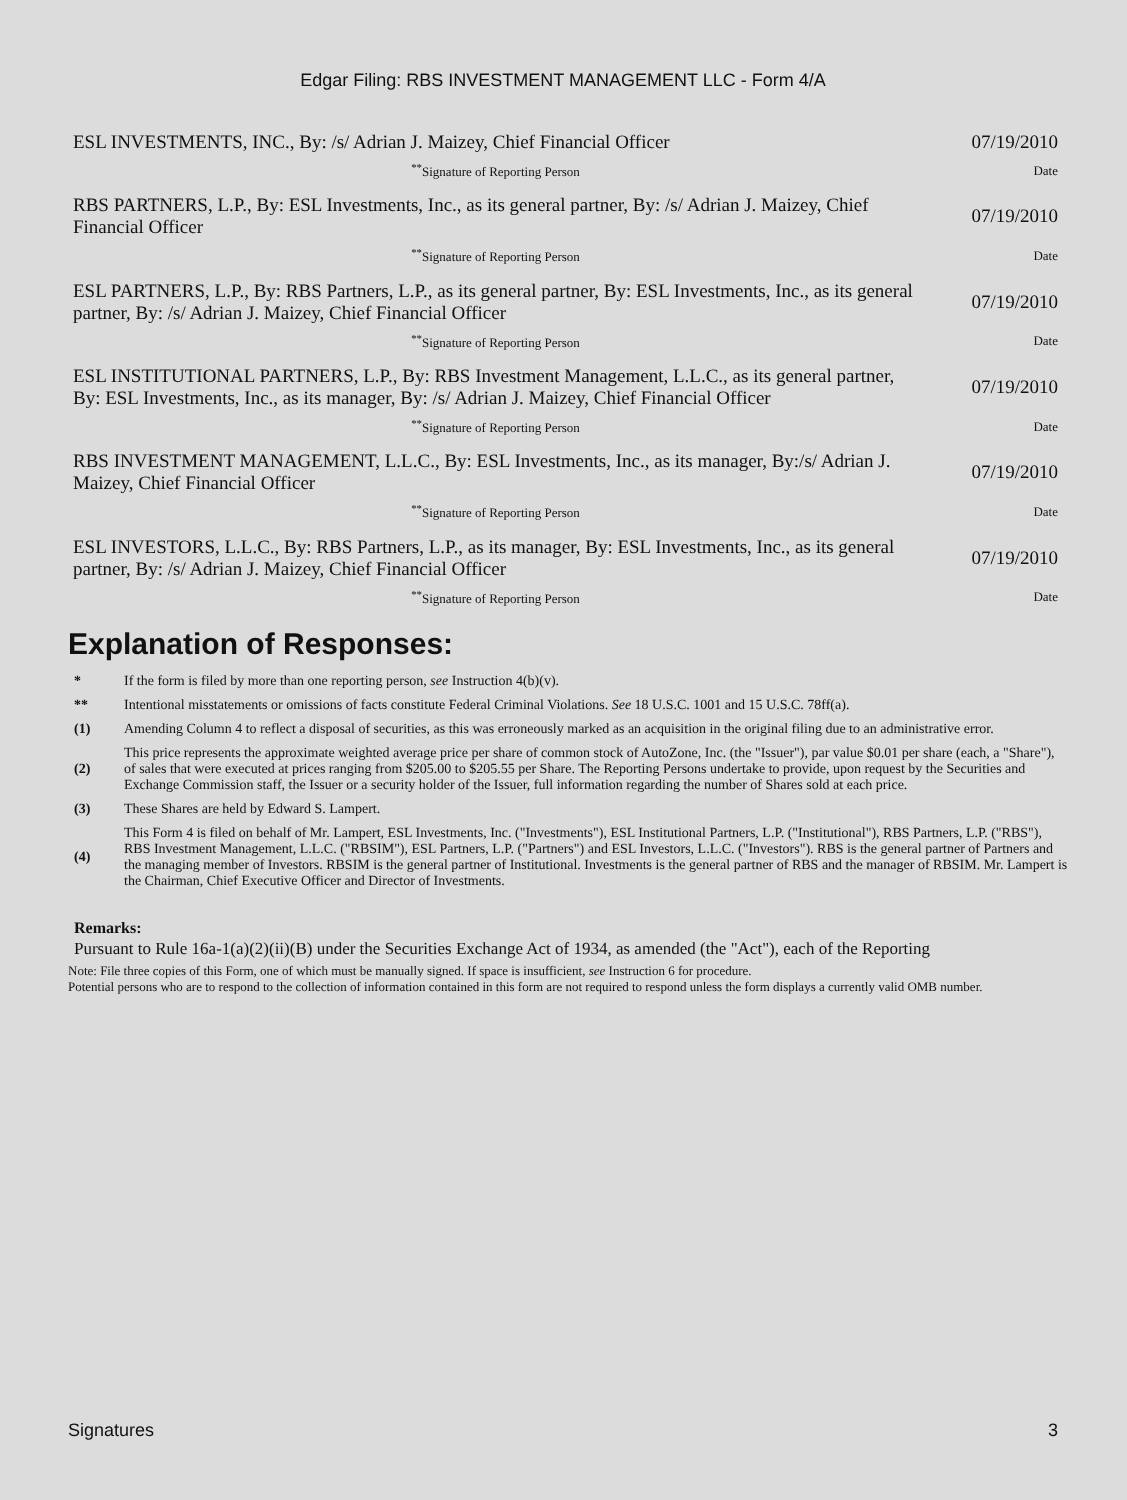Edgar Filing: RBS INVESTMENT MANAGEMENT LLC - Form 4/A
| ESL INVESTMENTS, INC., By: /s/ Adrian J. Maizey, Chief Financial Officer | 07/19/2010 |
| <sup>**</sup> Signature of Reporting Person | Date |
| RBS PARTNERS, L.P., By: ESL Investments, Inc., as its general partner, By: /s/ Adrian J. Maizey, Chief Financial Officer | 07/19/2010 |
| <sup>**</sup> Signature of Reporting Person | Date |
| ESL PARTNERS, L.P., By: RBS Partners, L.P., as its general partner, By: ESL Investments, Inc., as its general partner, By: /s/ Adrian J. Maizey, Chief Financial Officer | 07/19/2010 |
| <sup>**</sup> Signature of Reporting Person | Date |
| ESL INSTITUTIONAL PARTNERS, L.P., By: RBS Investment Management, L.L.C., as its general partner, By: ESL Investments, Inc., as its manager, By: /s/ Adrian J. Maizey, Chief Financial Officer | 07/19/2010 |
| <sup>**</sup> Signature of Reporting Person | Date |
| RBS INVESTMENT MANAGEMENT, L.L.C., By: ESL Investments, Inc., as its manager, By:/s/ Adrian J. Maizey, Chief Financial Officer | 07/19/2010 |
| <sup>**</sup> Signature of Reporting Person | Date |
| ESL INVESTORS, L.L.C., By: RBS Partners, L.P., as its manager, By: ESL Investments, Inc., as its general partner, By: /s/ Adrian J. Maizey, Chief Financial Officer | 07/19/2010 |
| <sup>**</sup> Signature of Reporting Person | Date |
Explanation of Responses:
| * | If the form is filed by more than one reporting person, see Instruction 4(b)(v). |
| ** | Intentional misstatements or omissions of facts constitute Federal Criminal Violations. See 18 U.S.C. 1001 and 15 U.S.C. 78ff(a). |
| (1) | Amending Column 4 to reflect a disposal of securities, as this was erroneously marked as an acquisition in the original filing due to an administrative error. |
| (2) | This price represents the approximate weighted average price per share of common stock of AutoZone, Inc. (the "Issuer"), par value $0.01 per share (each, a "Share"), of sales that were executed at prices ranging from $205.00 to $205.55 per Share. The Reporting Persons undertake to provide, upon request by the Securities and Exchange Commission staff, the Issuer or a security holder of the Issuer, full information regarding the number of Shares sold at each price. |
| (3) | These Shares are held by Edward S. Lampert. |
| (4) | This Form 4 is filed on behalf of Mr. Lampert, ESL Investments, Inc. ("Investments"), ESL Institutional Partners, L.P. ("Institutional"), RBS Partners, L.P. ("RBS"), RBS Investment Management, L.L.C. ("RBSIM"), ESL Partners, L.P. ("Partners") and ESL Investors, L.L.C. ("Investors"). RBS is the general partner of Partners and the managing member of Investors. RBSIM is the general partner of Institutional. Investments is the general partner of RBS and the manager of RBSIM. Mr. Lampert is the Chairman, Chief Executive Officer and Director of Investments. |
Remarks:
Pursuant to Rule 16a-1(a)(2)(ii)(B) under the Securities Exchange Act of 1934, as amended (the "Act"), each of the Reporting
Note: File three copies of this Form, one of which must be manually signed. If space is insufficient, see Instruction 6 for procedure.
Potential persons who are to respond to the collection of information contained in this form are not required to respond unless the form displays a currently valid OMB number.
Signatures 3